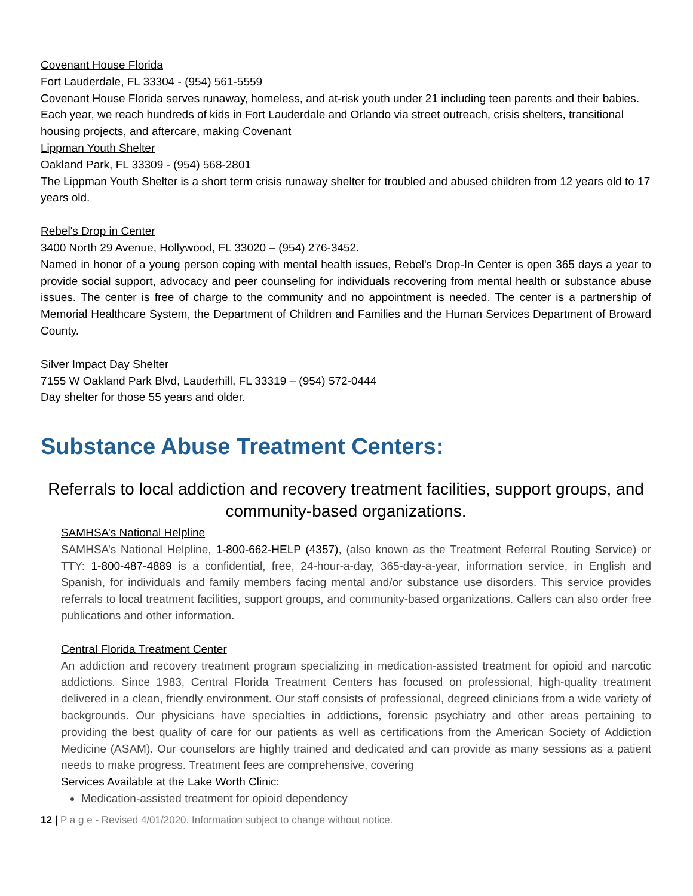Covenant House Florida
Fort Lauderdale, FL 33304 - (954) 561-5559
Covenant House Florida serves runaway, homeless, and at-risk youth under 21 including teen parents and their babies. Each year, we reach hundreds of kids in Fort Lauderdale and Orlando via street outreach, crisis shelters, transitional housing projects, and aftercare, making Covenant
Lippman Youth Shelter
Oakland Park, FL 33309 - (954) 568-2801
The Lippman Youth Shelter is a short term crisis runaway shelter for troubled and abused children from 12 years old to 17 years old.
Rebel's Drop in Center
3400 North 29 Avenue, Hollywood, FL 33020 – (954) 276-3452.
Named in honor of a young person coping with mental health issues, Rebel's Drop-In Center is open 365 days a year to provide social support, advocacy and peer counseling for individuals recovering from mental health or substance abuse issues. The center is free of charge to the community and no appointment is needed. The center is a partnership of Memorial Healthcare System, the Department of Children and Families and the Human Services Department of Broward County.
Silver Impact Day Shelter
7155 W Oakland Park Blvd, Lauderhill, FL 33319 – (954) 572-0444
Day shelter for those 55 years and older.
Substance Abuse Treatment Centers:
Referrals to local addiction and recovery treatment facilities, support groups, and community-based organizations.
SAMHSA’s National Helpline
SAMHSA’s National Helpline, 1-800-662-HELP (4357), (also known as the Treatment Referral Routing Service) or TTY: 1-800-487-4889 is a confidential, free, 24-hour-a-day, 365-day-a-year, information service, in English and Spanish, for individuals and family members facing mental and/or substance use disorders. This service provides referrals to local treatment facilities, support groups, and community-based organizations. Callers can also order free publications and other information.
Central Florida Treatment Center
An addiction and recovery treatment program specializing in medication-assisted treatment for opioid and narcotic addictions. Since 1983, Central Florida Treatment Centers has focused on professional, high-quality treatment delivered in a clean, friendly environment. Our staff consists of professional, degreed clinicians from a wide variety of backgrounds. Our physicians have specialties in addictions, forensic psychiatry and other areas pertaining to providing the best quality of care for our patients as well as certifications from the American Society of Addiction Medicine (ASAM). Our counselors are highly trained and dedicated and can provide as many sessions as a patient needs to make progress. Treatment fees are comprehensive, covering
Services Available at the Lake Worth Clinic:
Medication-assisted treatment for opioid dependency
12 | P a g e - Revised 4/01/2020. Information subject to change without notice.